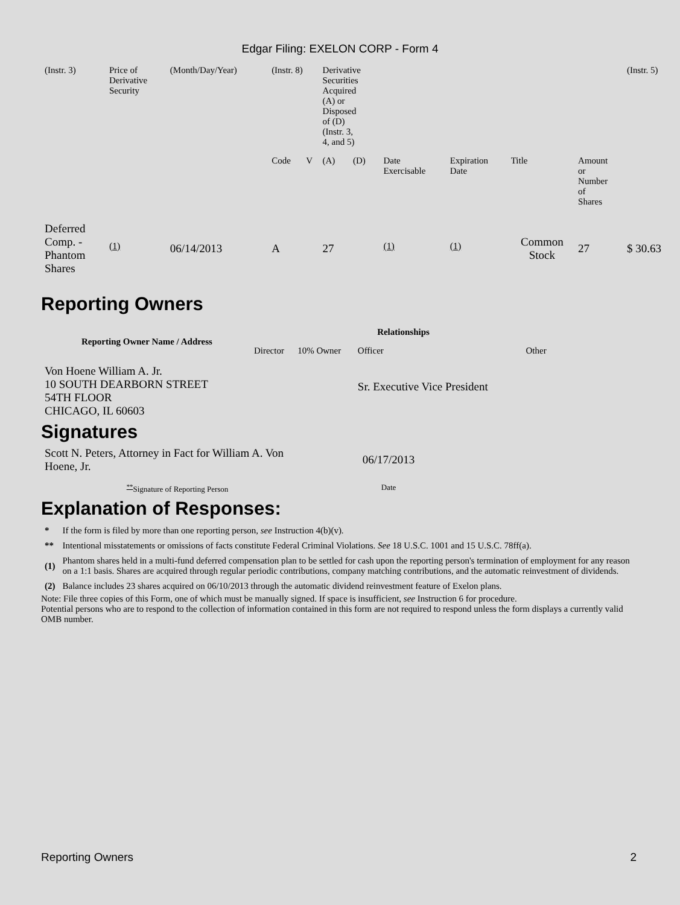Edgar Filing: EXELON CORP - Form 4
| (Instr. 3) | Price of Derivative Security | (Month/Day/Year) | (Instr. 8) | | Derivative Securities Acquired (A) or Disposed of (D) (Instr. 3, 4, and 5) | | | | | | (Instr. 5) |
| | | | Code | V | (A) | (D) | Date Exercisable | Expiration Date | Title | Amount or Number of Shares | |
| Deferred Comp. - Phantom Shares | <sup>(1)</sup> | 06/14/2013 | A | | 27 | | <sup>(1)</sup> | <sup>(1)</sup> | Common Stock | 27 | $ 30.63 |
Reporting Owners
| Reporting Owner Name / Address | Relationships | | | |
| --- | --- | --- | --- | --- |
| | Director | 10% Owner | Officer | Other |
| Von Hoene William A. Jr. 10 SOUTH DEARBORN STREET 54TH FLOOR CHICAGO, IL 60603 | | | Sr. Executive Vice President | |
Signatures
| Scott N. Peters, Attorney in Fact for William A. Von Hoene, Jr. | 06/17/2013 |
| <sup>**</sup> Signature of Reporting Person | Date |
Explanation of Responses:
| * | If the form is filed by more than one reporting person, see Instruction 4(b)(v). |
| ** | Intentional misstatements or omissions of facts constitute Federal Criminal Violations. See 18 U.S.C. 1001 and 15 U.S.C. 78ff(a). |
| (1) | Phantom shares held in a multi-fund deferred compensation plan to be settled for cash upon the reporting person's termination of employment for any reason on a 1:1 basis. Shares are acquired through regular periodic contributions, company matching contributions, and the automatic reinvestment of dividends. |
| (2) | Balance includes 23 shares acquired on 06/10/2013 through the automatic dividend reinvestment feature of Exelon plans. |
Note: File three copies of this Form, one of which must be manually signed. If space is insufficient, see Instruction 6 for procedure.
Potential persons who are to respond to the collection of information contained in this form are not required to respond unless the form displays a currently valid OMB number.
Reporting Owners 2